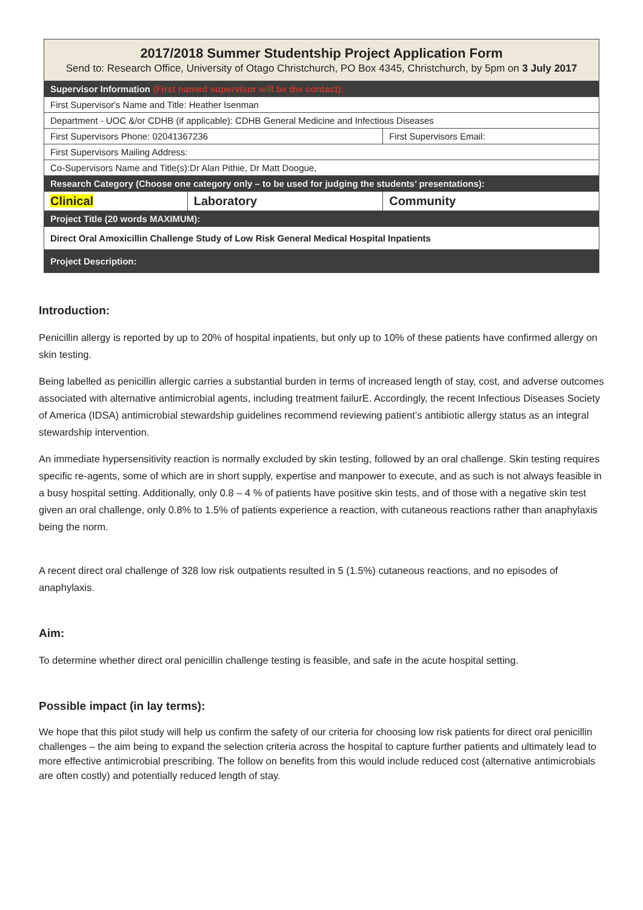| 2017/2018 Summer Studentship Project Application Form Send to: Research Office, University of Otago Christchurch, PO Box 4345, Christchurch, by 5pm on 3 July 2017 | | |
| Supervisor Information (First named supervisor will be the contact): | | |
| First Supervisor's Name and Title: Heather Isenman | | |
| Department - UOC &/or CDHB (if applicable): CDHB General Medicine and Infectious Diseases | | |
| First Supervisors Phone: 02041367236 | | First Supervisors Email: |
| First Supervisors Mailing Address: | | |
| Co-Supervisors Name and Title(s):Dr Alan Pithie, Dr Matt Doogue, | | |
| Research Category (Choose one category only – to be used for judging the students’ presentations): | | |
| Clinical | Laboratory | Community |
| Project Title (20 words MAXIMUM): | | |
| Direct Oral Amoxicillin Challenge Study of Low Risk General Medical Hospital Inpatients | | |
| Project Description: | | |
Introduction:
Penicillin allergy is reported by up to 20% of hospital inpatients, but only up to 10% of these patients have confirmed allergy on skin testing.
Being labelled as penicillin allergic carries a substantial burden in terms of increased length of stay, cost, and adverse outcomes associated with alternative antimicrobial agents, including treatment failurE. Accordingly, the recent Infectious Diseases Society of America (IDSA) antimicrobial stewardship guidelines recommend reviewing patient’s antibiotic allergy status as an integral stewardship intervention.
An immediate hypersensitivity reaction is normally excluded by skin testing, followed by an oral challenge. Skin testing requires specific re-agents, some of which are in short supply, expertise and manpower to execute, and as such is not always feasible in a busy hospital setting. Additionally, only 0.8 – 4 % of patients have positive skin tests, and of those with a negative skin test given an oral challenge, only 0.8% to 1.5% of patients experience a reaction, with cutaneous reactions rather than anaphylaxis being the norm.
A recent direct oral challenge of 328 low risk outpatients resulted in 5 (1.5%) cutaneous reactions, and no episodes of anaphylaxis.
Aim:
To determine whether direct oral penicillin challenge testing is feasible, and safe in the acute hospital setting.
Possible impact (in lay terms):
We hope that this pilot study will help us confirm the safety of our criteria for choosing low risk patients for direct oral penicillin challenges – the aim being to expand the selection criteria across the hospital to capture further patients and ultimately lead to more effective antimicrobial prescribing. The follow on benefits from this would include reduced cost (alternative antimicrobials are often costly) and potentially reduced length of stay.